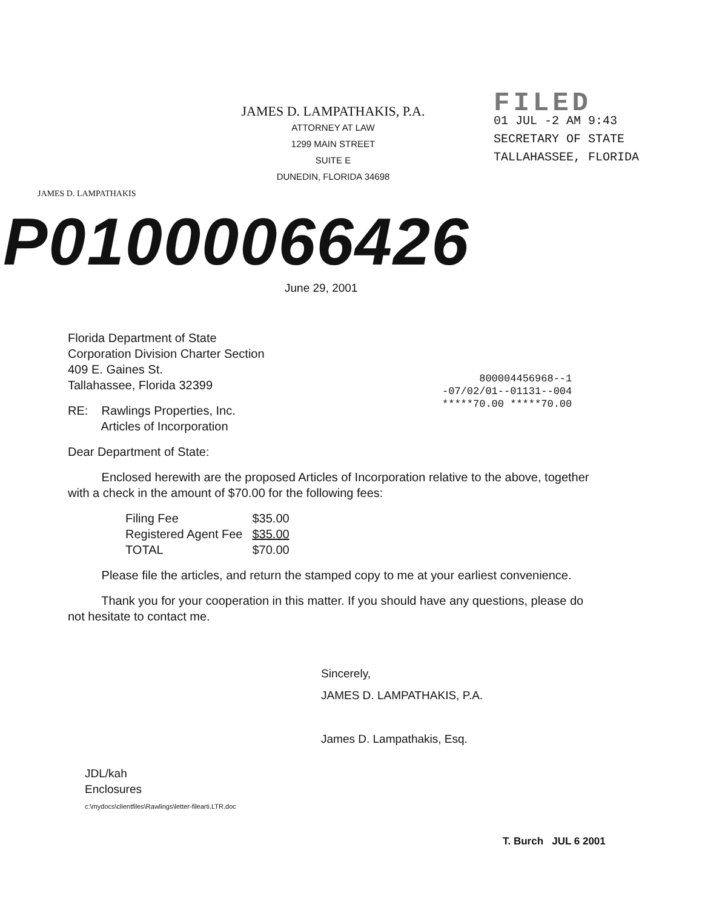JAMES D. LAMPATHAKIS, P.A.
ATTORNEY AT LAW
1299 MAIN STREET
SUITE E
DUNEDIN, FLORIDA 34698
FILED
01 JUL -2 AM 9:43
SECRETARY OF STATE
TALLAHASSEE, FLORIDA
JAMES D. LAMPATHAKIS
P01000066426
June 29, 2001
800004456968--1
-07/02/01--01131--004
*****70.00 *****70.00
Florida Department of State
Corporation Division Charter Section
409 E. Gaines St.
Tallahassee, Florida 32399
RE: Rawlings Properties, Inc.
Articles of Incorporation
Dear Department of State:
Enclosed herewith are the proposed Articles of Incorporation relative to the above, together with a check in the amount of $70.00 for the following fees:
| Filing Fee | $35.00 |
| Registered Agent Fee | $35.00 |
| TOTAL | $70.00 |
Please file the articles, and return the stamped copy to me at your earliest convenience.
Thank you for your cooperation in this matter. If you should have any questions, please do not hesitate to contact me.
Sincerely,
JAMES D. LAMPATHAKIS, P.A.
James D. Lampathakis, Esq.
JDL/kah
Enclosures
c:\mydocs\clientfiles\Rawlings\letter-filearti.LTR.doc
T. Burch JUL 6 2001